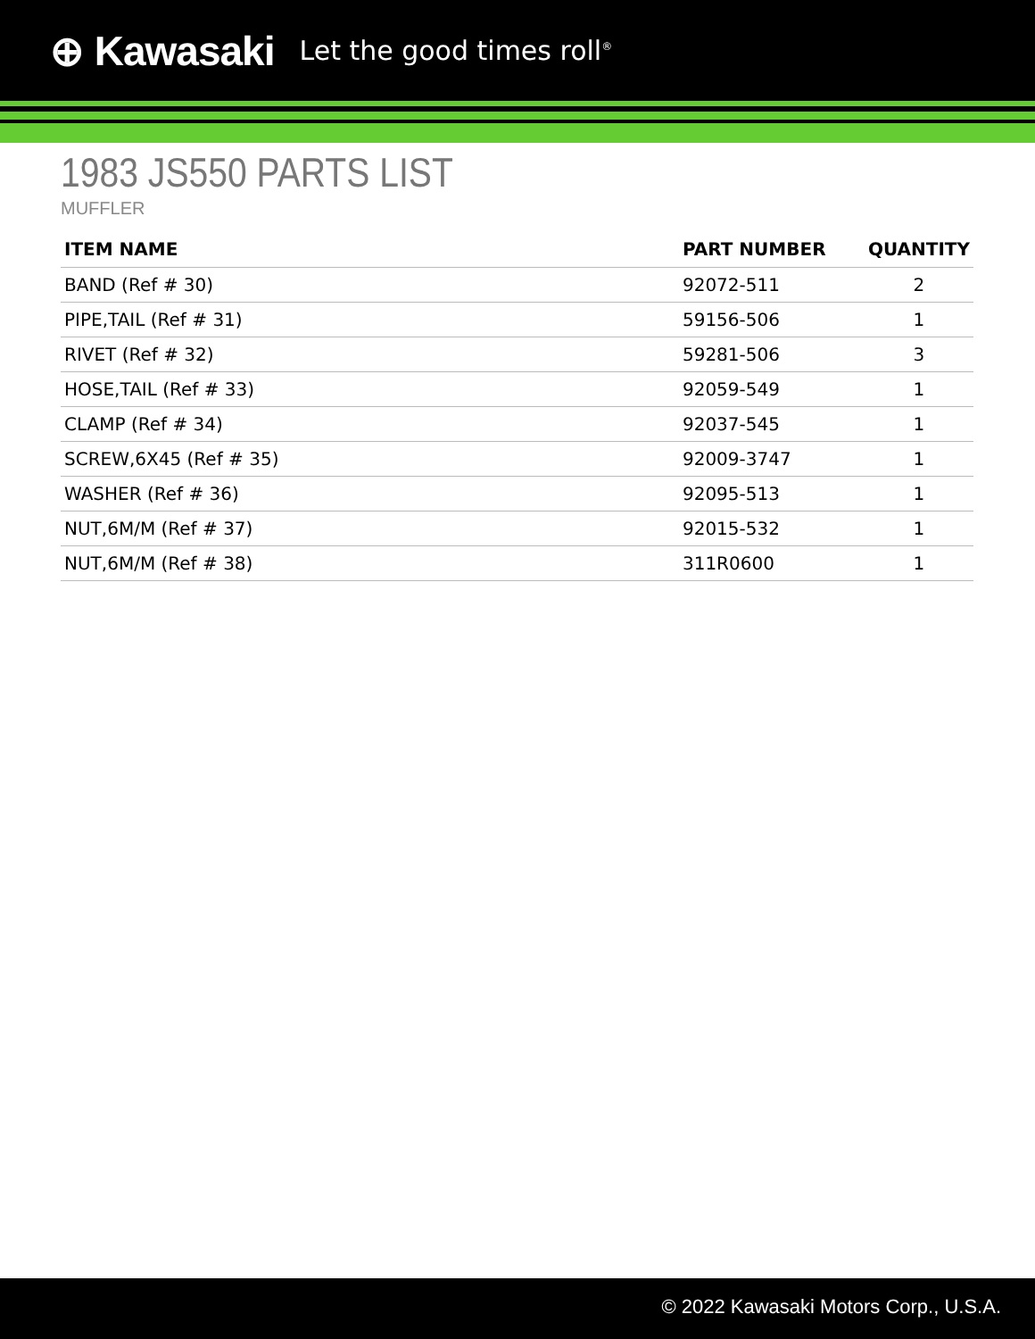⊕ Kawasaki Let the good times roll<sup>®</sup>
1983 JS550 PARTS LIST
MUFFLER
| ITEM NAME | PART NUMBER | QUANTITY |
| --- | --- | --- |
| BAND (Ref # 30) | 92072-511 | 2 |
| PIPE,TAIL (Ref # 31) | 59156-506 | 1 |
| RIVET (Ref # 32) | 59281-506 | 3 |
| HOSE,TAIL (Ref # 33) | 92059-549 | 1 |
| CLAMP (Ref # 34) | 92037-545 | 1 |
| SCREW,6X45 (Ref # 35) | 92009-3747 | 1 |
| WASHER (Ref # 36) | 92095-513 | 1 |
| NUT,6M/M (Ref # 37) | 92015-532 | 1 |
| NUT,6M/M (Ref # 38) | 311R0600 | 1 |
© 2022 Kawasaki Motors Corp., U.S.A.